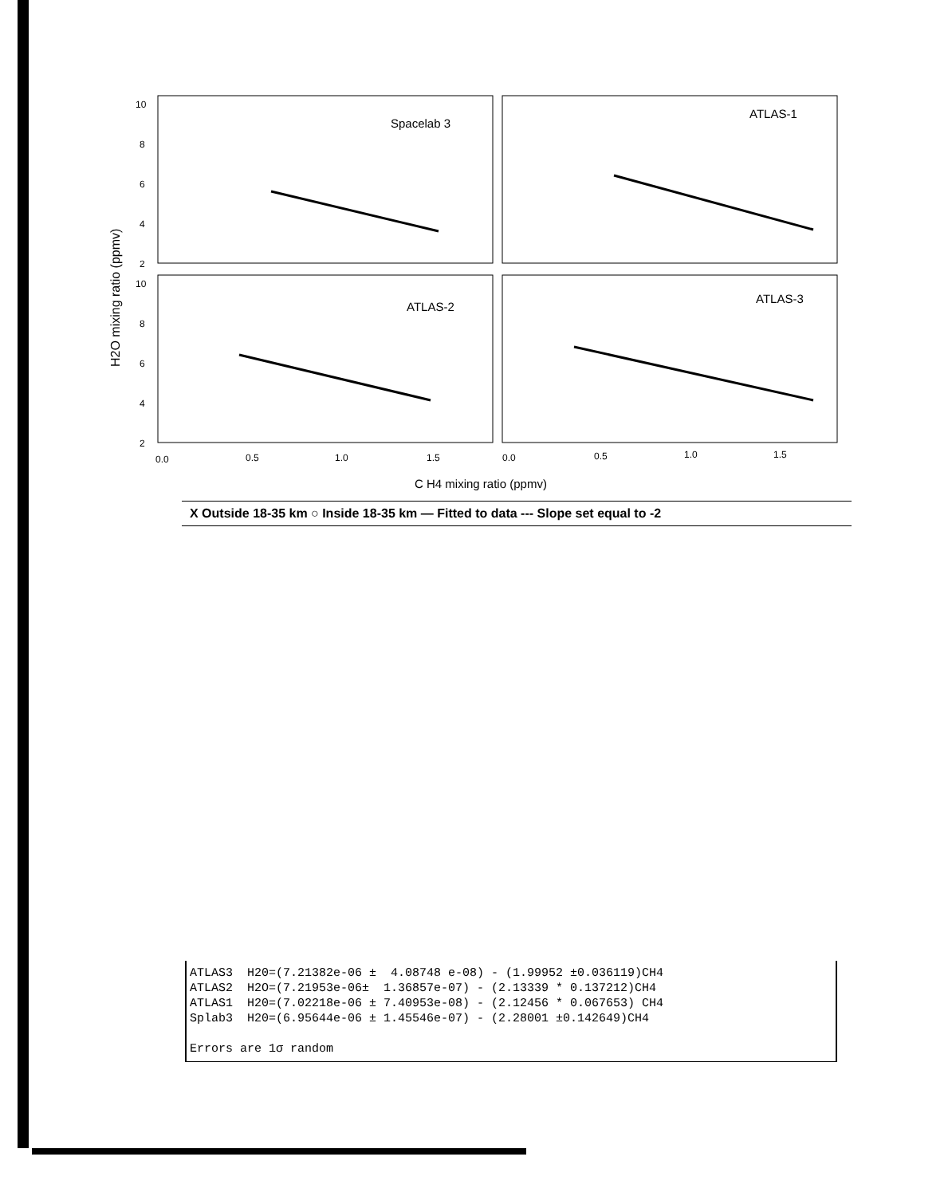10
8
6
4
2
10
8
6
4
2
0.0
0.5
1.0
1.5
0.0
0.5
1.0
1.5
Spacelab 3
ATLAS-1
ATLAS-2
ATLAS-3
H2O mixing ratio (ppmv)
C H4 mixing ratio (ppmv)
X Outside 18-35 km ○ Inside 18-35 km — Fitted to data --- Slope set equal to -2
ATLAS3 H20=(7.21382e-06 ± 4.08748 e-08) - (1.99952 ±0.036119)CH4 ATLAS2 H2O=(7.21953e-06± 1.36857e-07) - (2.13339 * 0.137212)CH4 ATLAS1 H20=(7.02218e-06 ± 7.40953e-08) - (2.12456 * 0.067653) CH4 Splab3 H20=(6.95644e-06 ± 1.45546e-07) - (2.28001 ±0.142649)CH4 Errors are 1σ random